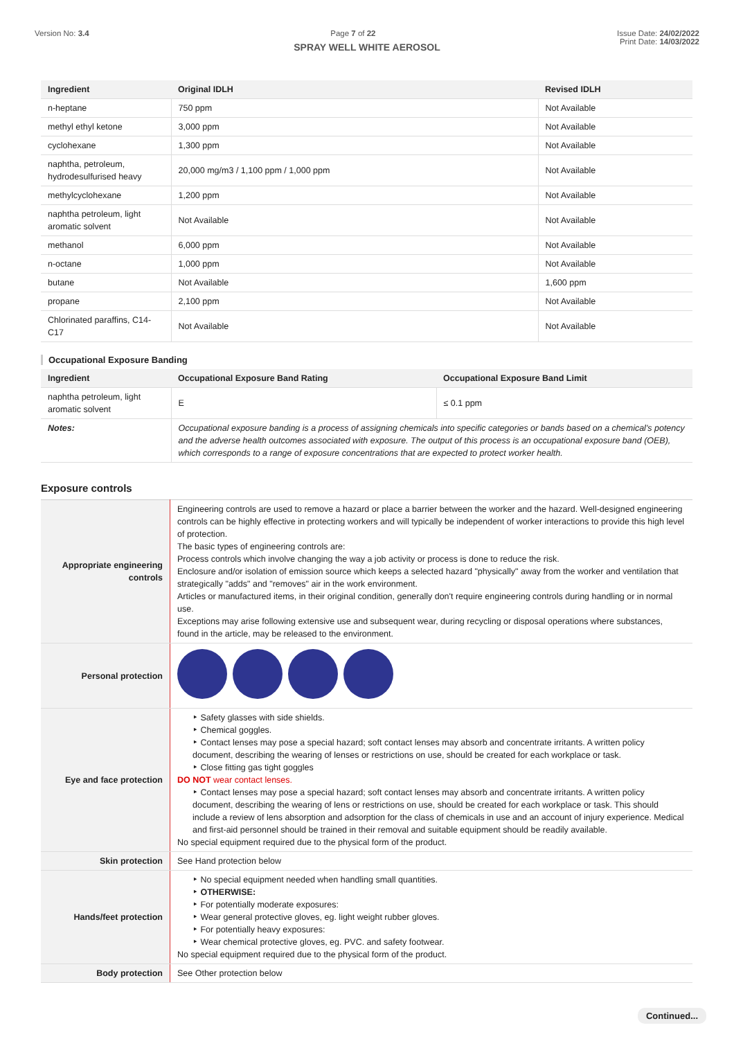Version No: 3.4 Page 7 of 22 Issue Date: 24/02/2022
Print Date: 14/03/2022
SPRAY WELL WHITE AEROSOL
| Ingredient | Original IDLH | Revised IDLH |
| --- | --- | --- |
| n-heptane | 750 ppm | Not Available |
| methyl ethyl ketone | 3,000 ppm | Not Available |
| cyclohexane | 1,300 ppm | Not Available |
| naphtha, petroleum, hydrodesulfurised heavy | 20,000 mg/m3 / 1,100 ppm / 1,000 ppm | Not Available |
| methylcyclohexane | 1,200 ppm | Not Available |
| naphtha petroleum, light aromatic solvent | Not Available | Not Available |
| methanol | 6,000 ppm | Not Available |
| n-octane | 1,000 ppm | Not Available |
| butane | Not Available | 1,600 ppm |
| propane | 2,100 ppm | Not Available |
| Chlorinated paraffins, C14-C17 | Not Available | Not Available |
Occupational Exposure Banding
| Ingredient | Occupational Exposure Band Rating | Occupational Exposure Band Limit |
| --- | --- | --- |
| naphtha petroleum, light aromatic solvent | E | ≤ 0.1 ppm |
| Notes: | Occupational exposure banding is a process of assigning chemicals into specific categories or bands based on a chemical's potency and the adverse health outcomes associated with exposure. The output of this process is an occupational exposure band (OEB), which corresponds to a range of exposure concentrations that are expected to protect worker health. | |
Exposure controls
| Appropriate engineering controls | Engineering controls are used to remove a hazard or place a barrier between the worker and the hazard. Well-designed engineering controls can be highly effective in protecting workers and will typically be independent of worker interactions to provide this high level of protection. The basic types of engineering controls are: Process controls which involve changing the way a job activity or process is done to reduce the risk. Enclosure and/or isolation of emission source which keeps a selected hazard "physically" away from the worker and ventilation that strategically "adds" and "removes" air in the work environment. Articles or manufactured items, in their original condition, generally don't require engineering controls during handling or in normal use. Exceptions may arise following extensive use and subsequent wear, during recycling or disposal operations where substances, found in the article, may be released to the environment. |
| Personal protection | |
| Eye and face protection | ‣ Safety glasses with side shields. ‣ Chemical goggles. ‣ Contact lenses may pose a special hazard; soft contact lenses may absorb and concentrate irritants. A written policy document, describing the wearing of lenses or restrictions on use, should be created for each workplace or task. ‣ Close fitting gas tight goggles DO NOT wear contact lenses. ‣ Contact lenses may pose a special hazard; soft contact lenses may absorb and concentrate irritants. A written policy document, describing the wearing of lens or restrictions on use, should be created for each workplace or task. This should include a review of lens absorption and adsorption for the class of chemicals in use and an account of injury experience. Medical and first-aid personnel should be trained in their removal and suitable equipment should be readily available. No special equipment required due to the physical form of the product. |
| Skin protection | See Hand protection below |
| Hands/feet protection | ‣ No special equipment needed when handling small quantities. ‣ OTHERWISE: ‣ For potentially moderate exposures: ‣ Wear general protective gloves, eg. light weight rubber gloves. ‣ For potentially heavy exposures: ‣ Wear chemical protective gloves, eg. PVC. and safety footwear. No special equipment required due to the physical form of the product. |
| Body protection | See Other protection below |
Continued...